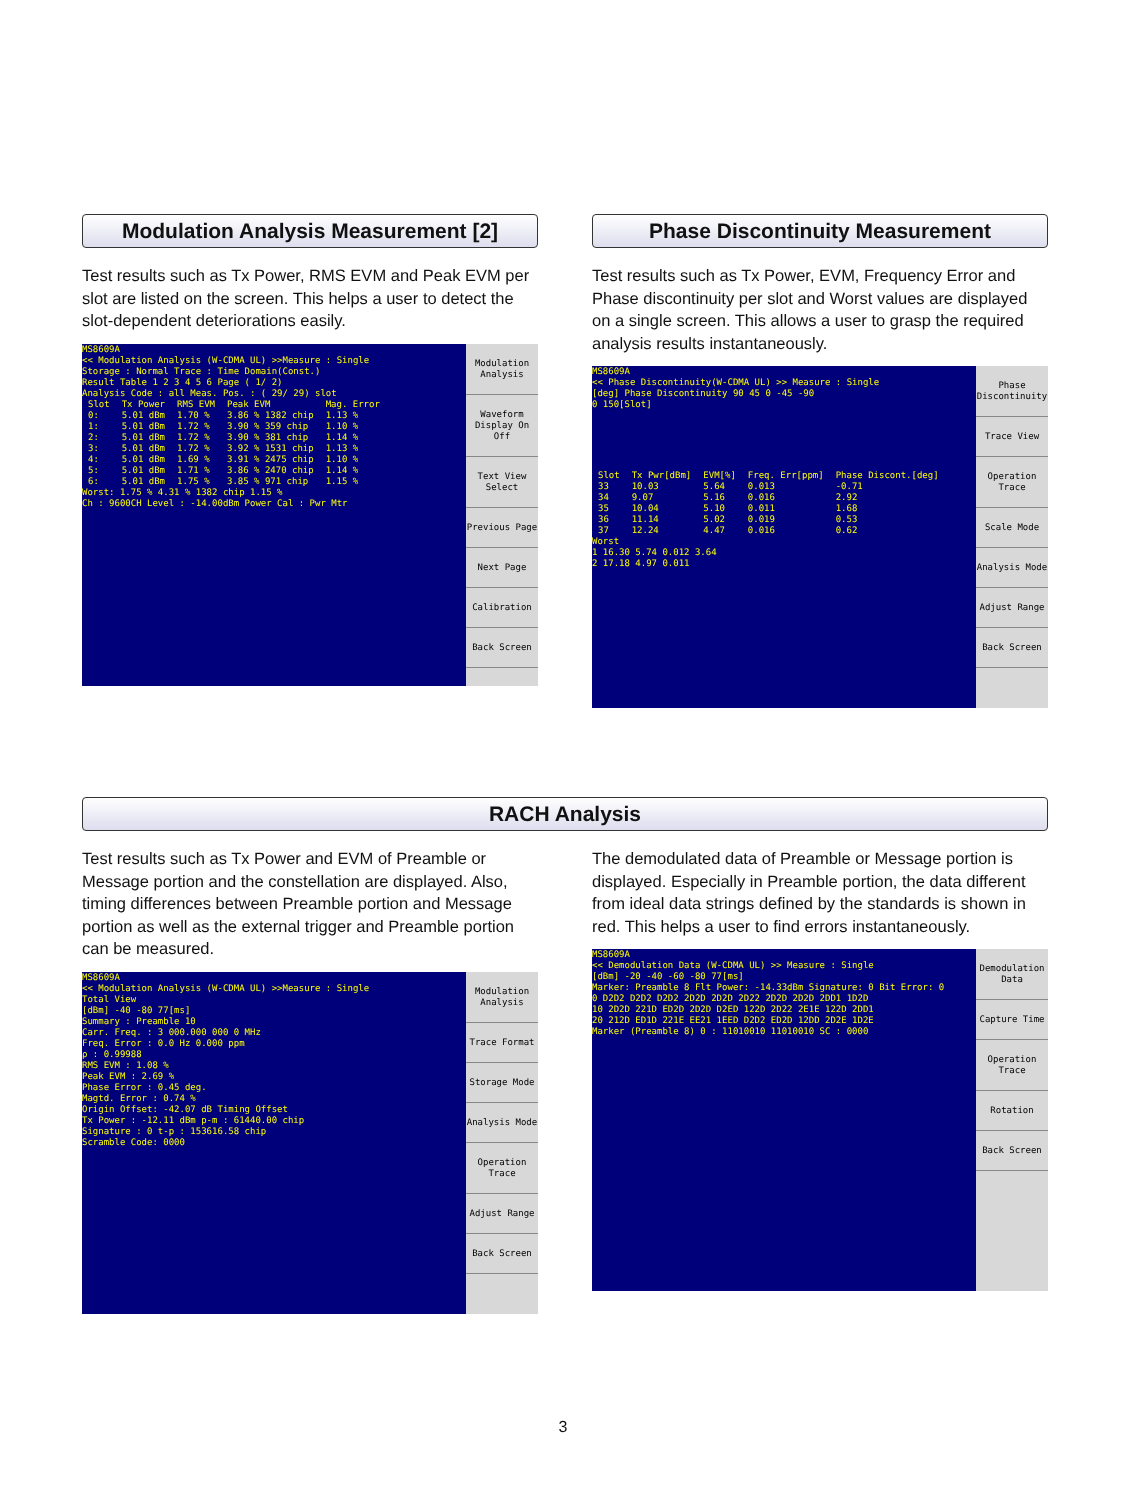Modulation Analysis Measurement [2]
Test results such as Tx Power, RMS EVM and Peak EVM per slot are listed on the screen. This helps a user to detect the slot-dependent deteriorations easily.
MS8609A
<< Modulation Analysis (W-CDMA UL) >>Measure : Single
Storage : Normal Trace : Time Domain(Const.)
Result Table 1 2 3 4 5 6 Page ( 1/ 2)
Analysis Code : all Meas. Pos. : ( 29/ 29) slot
| Slot | Tx Power | RMS EVM | Peak EVM | Mag. Error |
| --- | --- | --- | --- | --- |
| 0: | 5.01 dBm | 1.70 % | 3.86 % 1382 chip | 1.13 % |
| 1: | 5.01 dBm | 1.72 % | 3.90 % 359 chip | 1.10 % |
| 2: | 5.01 dBm | 1.72 % | 3.90 % 381 chip | 1.14 % |
| 3: | 5.01 dBm | 1.72 % | 3.92 % 1531 chip | 1.13 % |
| 4: | 5.01 dBm | 1.69 % | 3.91 % 2475 chip | 1.10 % |
| 5: | 5.01 dBm | 1.71 % | 3.86 % 2470 chip | 1.14 % |
| 6: | 5.01 dBm | 1.75 % | 3.85 % 971 chip | 1.15 % |
Worst: 1.75 % 4.31 % 1382 chip 1.15 %
Ch : 9600CH Level : -14.00dBm Power Cal : Pwr Mtr
Modulation Analysis
Waveform Display On Off
Text View Select
Previous Page
Next Page
Calibration
Back Screen
Phase Discontinuity Measurement
Test results such as Tx Power, EVM, Frequency Error and Phase discontinuity per slot and Worst values are displayed on a single screen. This allows a user to grasp the required analysis results instantaneously.
MS8609A
<< Phase Discontinuity(W-CDMA UL) >> Measure : Single
[deg] Phase Discontinuity 90 45 0 -45 -90
0 150[Slot]
| Slot | Tx Pwr[dBm] | EVM[%] | Freq. Err[ppm] | Phase Discont.[deg] |
| --- | --- | --- | --- | --- |
| 33 | 10.03 | 5.64 | 0.013 | -0.71 |
| 34 | 9.07 | 5.16 | 0.016 | 2.92 |
| 35 | 10.04 | 5.10 | 0.011 | 1.68 |
| 36 | 11.14 | 5.02 | 0.019 | 0.53 |
| 37 | 12.24 | 4.47 | 0.016 | 0.62 |
Worst
1 16.30 5.74 0.012 3.64
2 17.18 4.97 0.011
Phase Discontinuity
Trace View
Operation Trace
Scale Mode
Analysis Mode
Adjust Range
Back Screen
RACH Analysis
Test results such as Tx Power and EVM of Preamble or Message portion and the constellation are displayed. Also, timing differences between Preamble portion and Message portion as well as the external trigger and Preamble portion can be measured.
MS8609A
<< Modulation Analysis (W-CDMA UL) >>Measure : Single
Total View
[dBm] -40 -80 77[ms]
Summary : Preamble 10
Carr. Freq. : 3 000.000 000 0 MHz
Freq. Error : 0.0 Hz 0.000 ppm
ρ : 0.99988
RMS EVM : 1.08 %
Peak EVM : 2.69 %
Phase Error : 0.45 deg.
Magtd. Error : 0.74 %
Origin Offset: -42.07 dB Timing Offset
Tx Power : -12.11 dBm p-m : 61440.00 chip
Signature : 0 t-p : 153616.58 chip
Scramble Code: 0000
Modulation Analysis
Trace Format
Storage Mode
Analysis Mode
Operation Trace
Adjust Range
Back Screen
The demodulated data of Preamble or Message portion is displayed. Especially in Preamble portion, the data different from ideal data strings defined by the standards is shown in red. This helps a user to find errors instantaneously.
MS8609A
<< Demodulation Data (W-CDMA UL) >> Measure : Single
[dBm] -20 -40 -60 -80 77[ms]
Marker: Preamble 8 Flt Power: -14.33dBm Signature: 0 Bit Error: 0
0 D2D2 D2D2 D2D2 2D2D 2D2D 2D22 2D2D 2D2D 2DD1 1D2D
10 2D2D 221D ED2D 2D2D D2ED 122D 2D22 2E1E 122D 2DD1
20 212D ED1D 221E EE21 1EED D2D2 ED2D 12DD 2D2E 1D2E
Marker (Preamble 8) 0 : 11010010 11010010 SC : 0000
Demodulation Data
Capture Time
Operation Trace
Rotation
Back Screen
3